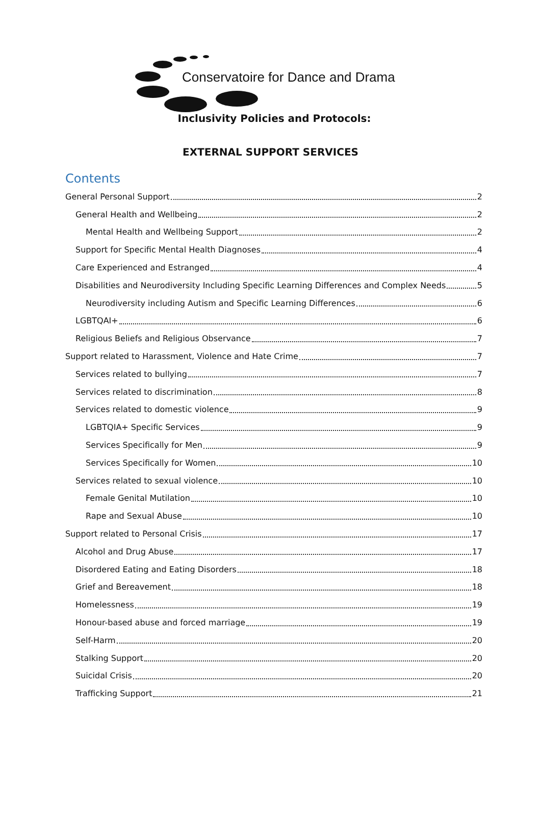Conservatoire for Dance and Drama
Inclusivity Policies and Protocols:
EXTERNAL SUPPORT SERVICES
Contents
General Personal Support 2
General Health and Wellbeing 2
Mental Health and Wellbeing Support 2
Support for Specific Mental Health Diagnoses 4
Care Experienced and Estranged 4
Disabilities and Neurodiversity Including Specific Learning Differences and Complex Needs 5
Neurodiversity including Autism and Specific Learning Differences 6
LGBTQAI+ 6
Religious Beliefs and Religious Observance 7
Support related to Harassment, Violence and Hate Crime 7
Services related to bullying 7
Services related to discrimination 8
Services related to domestic violence 9
LGBTQIA+ Specific Services 9
Services Specifically for Men 9
Services Specifically for Women 10
Services related to sexual violence 10
Female Genital Mutilation 10
Rape and Sexual Abuse 10
Support related to Personal Crisis 17
Alcohol and Drug Abuse 17
Disordered Eating and Eating Disorders 18
Grief and Bereavement 18
Homelessness 19
Honour-based abuse and forced marriage 19
Self-Harm 20
Stalking Support 20
Suicidal Crisis 20
Trafficking Support 21